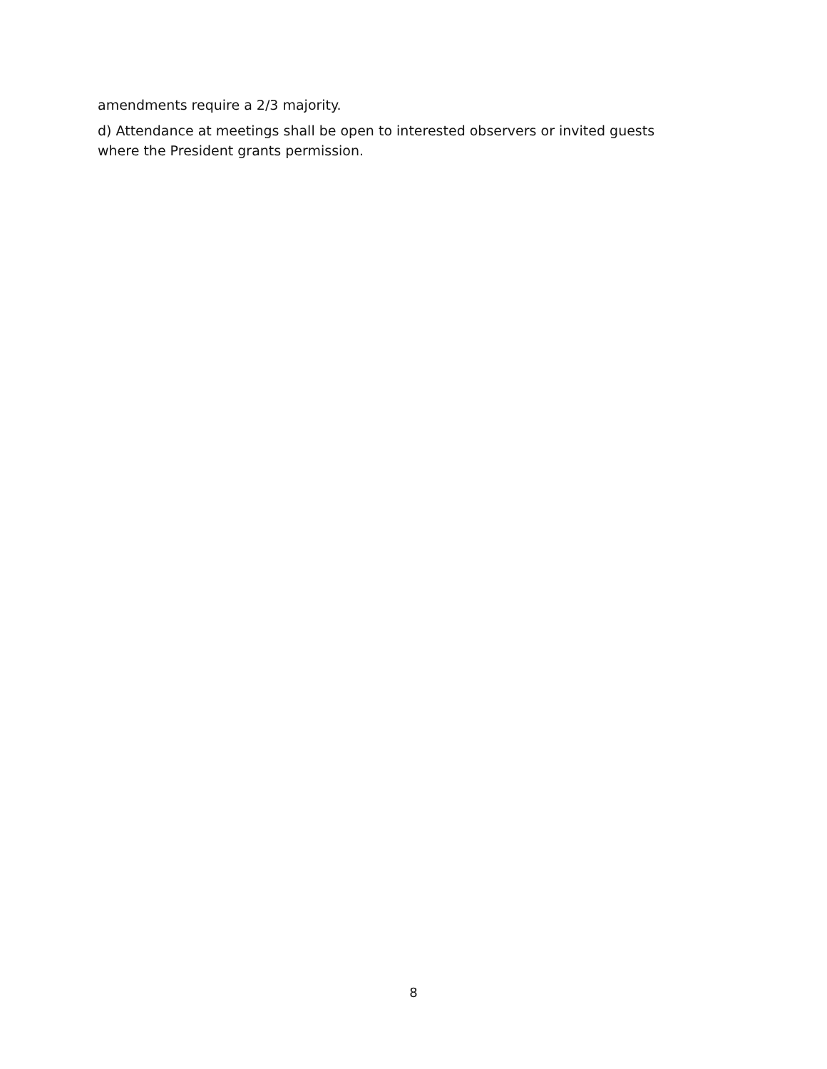amendments require a 2/3 majority.
d) Attendance at meetings shall be open to interested observers or invited guests where the President grants permission.
8